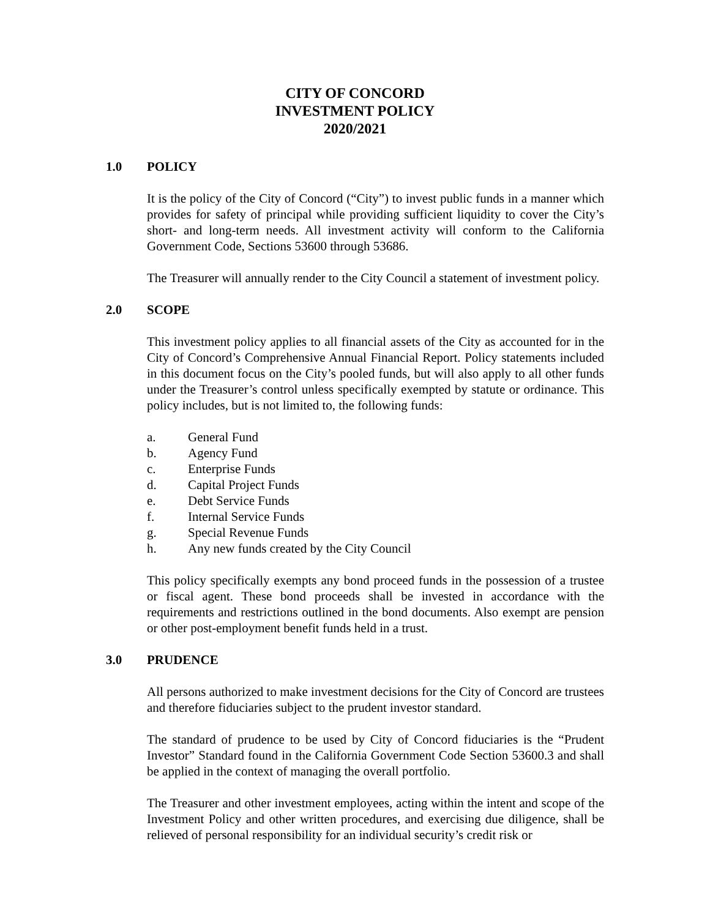CITY OF CONCORD
INVESTMENT POLICY
2020/2021
1.0 POLICY
It is the policy of the City of Concord (“City”) to invest public funds in a manner which provides for safety of principal while providing sufficient liquidity to cover the City’s short- and long-term needs. All investment activity will conform to the California Government Code, Sections 53600 through 53686.
The Treasurer will annually render to the City Council a statement of investment policy.
2.0 SCOPE
This investment policy applies to all financial assets of the City as accounted for in the City of Concord’s Comprehensive Annual Financial Report. Policy statements included in this document focus on the City’s pooled funds, but will also apply to all other funds under the Treasurer’s control unless specifically exempted by statute or ordinance. This policy includes, but is not limited to, the following funds:
a. General Fund
b. Agency Fund
c. Enterprise Funds
d. Capital Project Funds
e. Debt Service Funds
f. Internal Service Funds
g. Special Revenue Funds
h. Any new funds created by the City Council
This policy specifically exempts any bond proceed funds in the possession of a trustee or fiscal agent. These bond proceeds shall be invested in accordance with the requirements and restrictions outlined in the bond documents. Also exempt are pension or other post-employment benefit funds held in a trust.
3.0 PRUDENCE
All persons authorized to make investment decisions for the City of Concord are trustees and therefore fiduciaries subject to the prudent investor standard.
The standard of prudence to be used by City of Concord fiduciaries is the “Prudent Investor” Standard found in the California Government Code Section 53600.3 and shall be applied in the context of managing the overall portfolio.
The Treasurer and other investment employees, acting within the intent and scope of the Investment Policy and other written procedures, and exercising due diligence, shall be relieved of personal responsibility for an individual security’s credit risk or